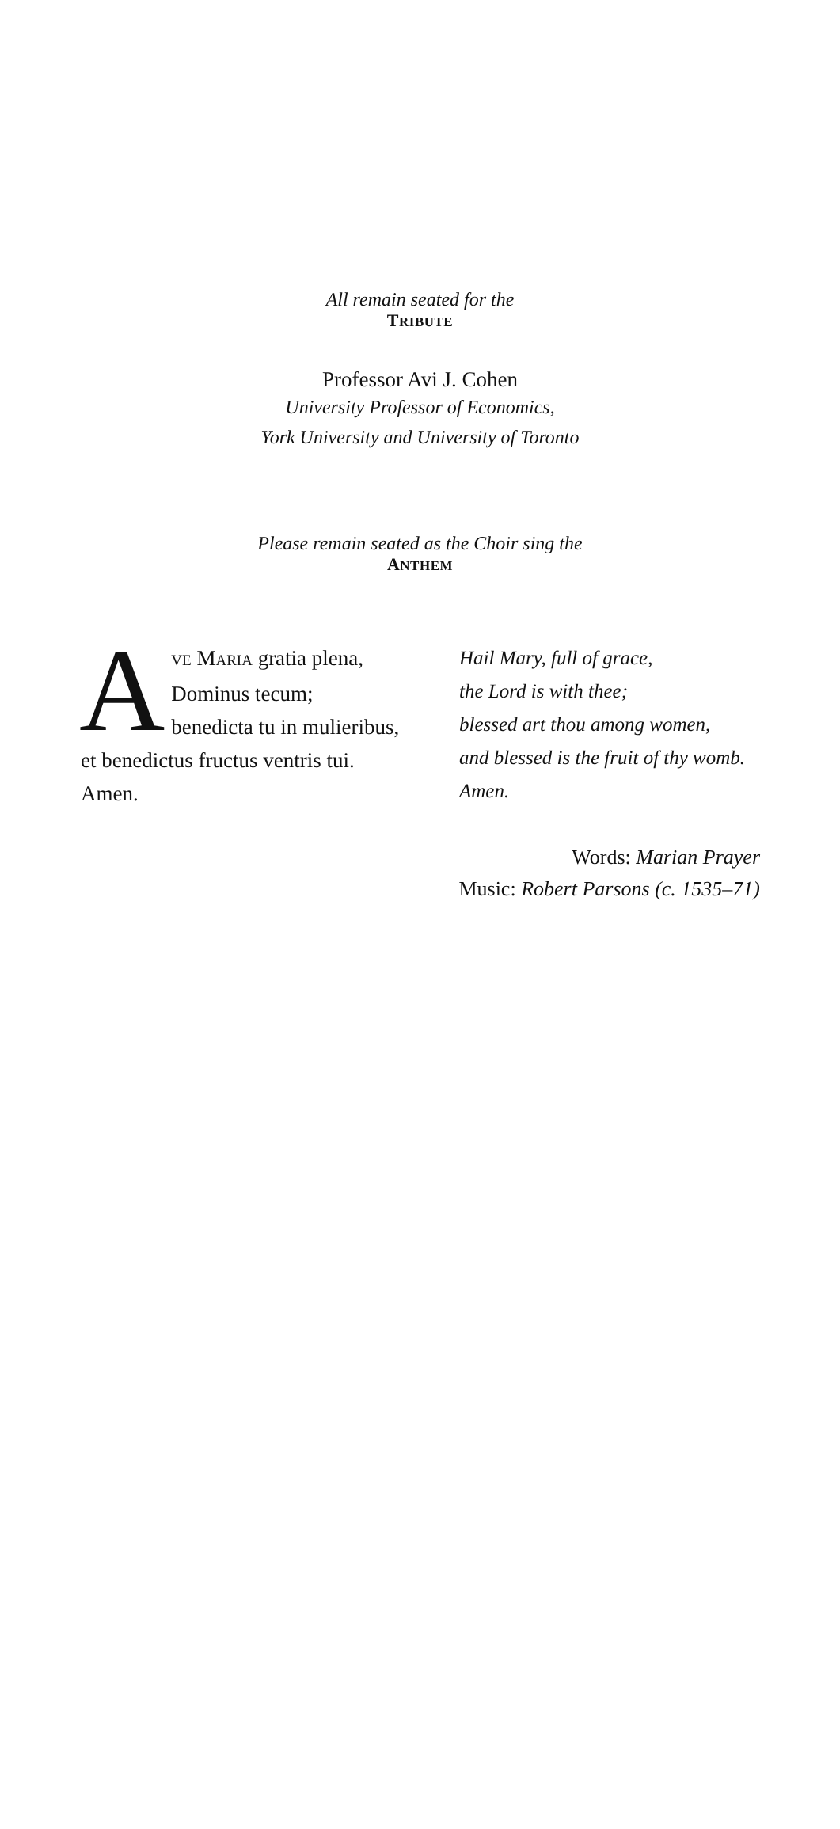All remain seated for the
TRIBUTE
Professor Avi J. Cohen
University Professor of Economics,
York University and University of Toronto
Please remain seated as the Choir sing the
ANTHEM
AVE MARIA gratia plena,
Dominus tecum;
benedicta tu in mulieribus,
et benedictus fructus ventris tui.
Amen.
Hail Mary, full of grace,
the Lord is with thee;
blessed art thou among women,
and blessed is the fruit of thy womb.
Amen.
Words: Marian Prayer
Music: Robert Parsons (c. 1535–71)